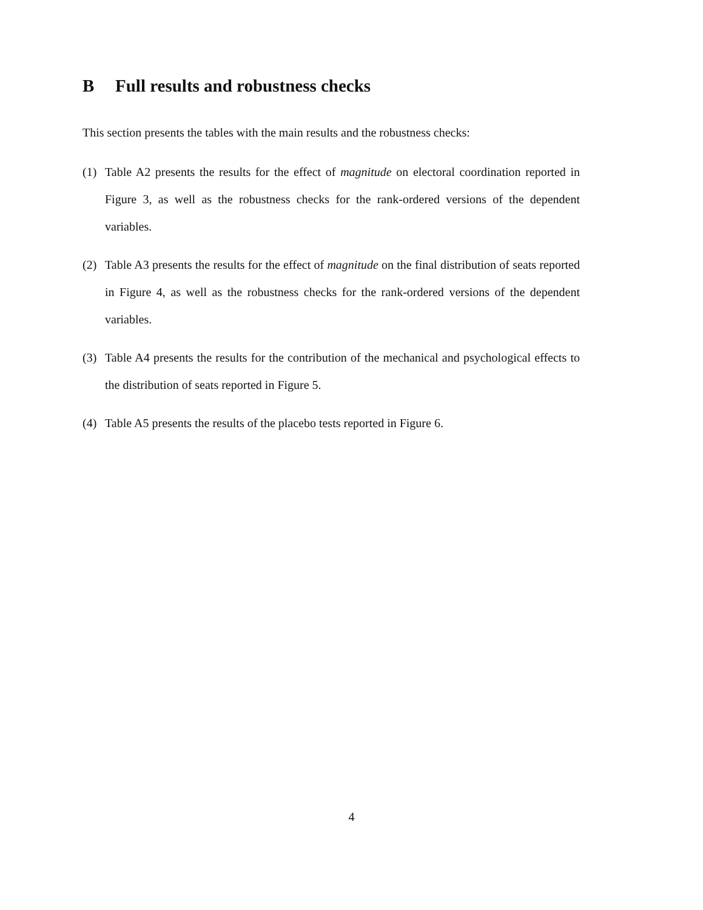B Full results and robustness checks
This section presents the tables with the main results and the robustness checks:
(1) Table A2 presents the results for the effect of magnitude on electoral coordination reported in Figure 3, as well as the robustness checks for the rank-ordered versions of the dependent variables.
(2) Table A3 presents the results for the effect of magnitude on the final distribution of seats reported in Figure 4, as well as the robustness checks for the rank-ordered versions of the dependent variables.
(3) Table A4 presents the results for the contribution of the mechanical and psychological effects to the distribution of seats reported in Figure 5.
(4) Table A5 presents the results of the placebo tests reported in Figure 6.
4